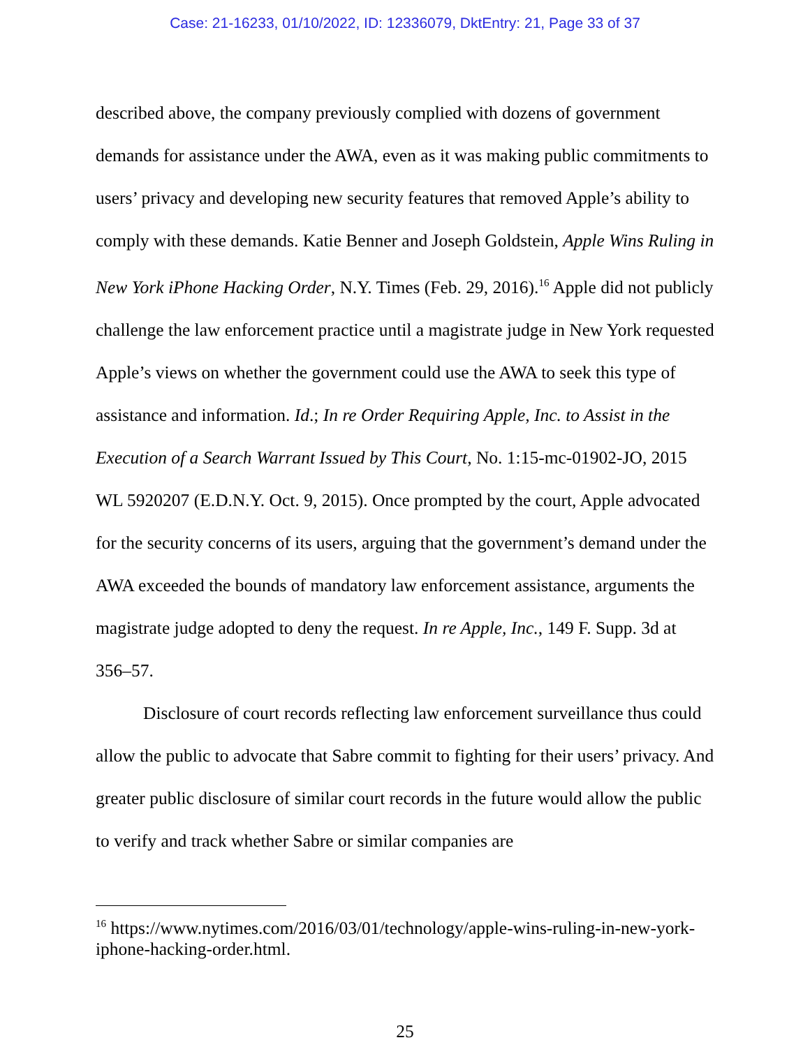Case: 21-16233, 01/10/2022, ID: 12336079, DktEntry: 21, Page 33 of 37
described above, the company previously complied with dozens of government demands for assistance under the AWA, even as it was making public commitments to users’ privacy and developing new security features that removed Apple’s ability to comply with these demands. Katie Benner and Joseph Goldstein, Apple Wins Ruling in New York iPhone Hacking Order, N.Y. Times (Feb. 29, 2016).<sup>16</sup> Apple did not publicly challenge the law enforcement practice until a magistrate judge in New York requested Apple’s views on whether the government could use the AWA to seek this type of assistance and information. Id.; In re Order Requiring Apple, Inc. to Assist in the Execution of a Search Warrant Issued by This Court, No. 1:15-mc-01902-JO, 2015 WL 5920207 (E.D.N.Y. Oct. 9, 2015). Once prompted by the court, Apple advocated for the security concerns of its users, arguing that the government’s demand under the AWA exceeded the bounds of mandatory law enforcement assistance, arguments the magistrate judge adopted to deny the request. In re Apple, Inc., 149 F. Supp. 3d at 356–57.
Disclosure of court records reflecting law enforcement surveillance thus could allow the public to advocate that Sabre commit to fighting for their users’ privacy. And greater public disclosure of similar court records in the future would allow the public to verify and track whether Sabre or similar companies are
<sup>16</sup> https://www.nytimes.com/2016/03/01/technology/apple-wins-ruling-in-new-york-iphone-hacking-order.html.
25